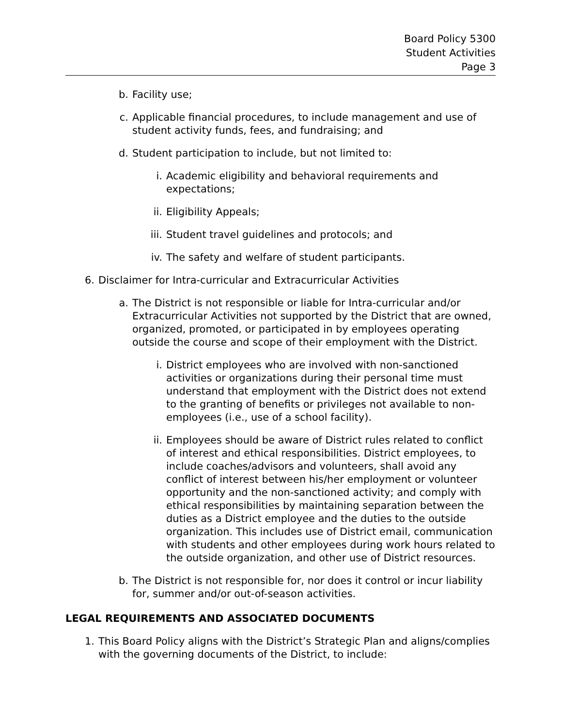Board Policy 5300
Student Activities
Page 3
b. Facility use;
c. Applicable financial procedures, to include management and use of student activity funds, fees, and fundraising; and
d. Student participation to include, but not limited to:
i. Academic eligibility and behavioral requirements and expectations;
ii. Eligibility Appeals;
iii. Student travel guidelines and protocols; and
iv. The safety and welfare of student participants.
6. Disclaimer for Intra-curricular and Extracurricular Activities
a. The District is not responsible or liable for Intra-curricular and/or Extracurricular Activities not supported by the District that are owned, organized, promoted, or participated in by employees operating outside the course and scope of their employment with the District.
i. District employees who are involved with non-sanctioned activities or organizations during their personal time must understand that employment with the District does not extend to the granting of benefits or privileges not available to non-employees (i.e., use of a school facility).
ii. Employees should be aware of District rules related to conflict of interest and ethical responsibilities. District employees, to include coaches/advisors and volunteers, shall avoid any conflict of interest between his/her employment or volunteer opportunity and the non-sanctioned activity; and comply with ethical responsibilities by maintaining separation between the duties as a District employee and the duties to the outside organization. This includes use of District email, communication with students and other employees during work hours related to the outside organization, and other use of District resources.
b. The District is not responsible for, nor does it control or incur liability for, summer and/or out-of-season activities.
LEGAL REQUIREMENTS AND ASSOCIATED DOCUMENTS
1. This Board Policy aligns with the District’s Strategic Plan and aligns/complies with the governing documents of the District, to include: